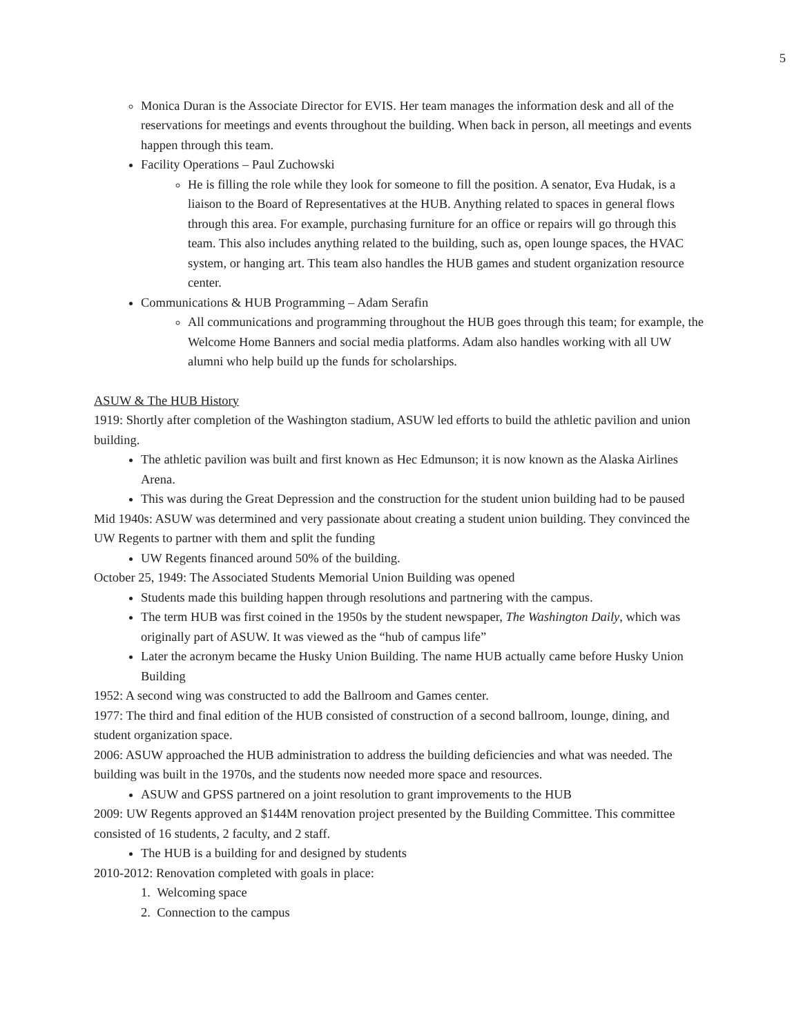5
Monica Duran is the Associate Director for EVIS. Her team manages the information desk and all of the reservations for meetings and events throughout the building. When back in person, all meetings and events happen through this team.
Facility Operations – Paul Zuchowski
He is filling the role while they look for someone to fill the position. A senator, Eva Hudak, is a liaison to the Board of Representatives at the HUB. Anything related to spaces in general flows through this area. For example, purchasing furniture for an office or repairs will go through this team. This also includes anything related to the building, such as, open lounge spaces, the HVAC system, or hanging art. This team also handles the HUB games and student organization resource center.
Communications & HUB Programming – Adam Serafin
All communications and programming throughout the HUB goes through this team; for example, the Welcome Home Banners and social media platforms. Adam also handles working with all UW alumni who help build up the funds for scholarships.
ASUW & The HUB History
1919: Shortly after completion of the Washington stadium, ASUW led efforts to build the athletic pavilion and union building.
The athletic pavilion was built and first known as Hec Edmunson; it is now known as the Alaska Airlines Arena.
This was during the Great Depression and the construction for the student union building had to be paused
Mid 1940s: ASUW was determined and very passionate about creating a student union building. They convinced the UW Regents to partner with them and split the funding
UW Regents financed around 50% of the building.
October 25, 1949: The Associated Students Memorial Union Building was opened
Students made this building happen through resolutions and partnering with the campus.
The term HUB was first coined in the 1950s by the student newspaper, The Washington Daily, which was originally part of ASUW. It was viewed as the “hub of campus life”
Later the acronym became the Husky Union Building. The name HUB actually came before Husky Union Building
1952: A second wing was constructed to add the Ballroom and Games center.
1977: The third and final edition of the HUB consisted of construction of a second ballroom, lounge, dining, and student organization space.
2006: ASUW approached the HUB administration to address the building deficiencies and what was needed. The building was built in the 1970s, and the students now needed more space and resources.
ASUW and GPSS partnered on a joint resolution to grant improvements to the HUB
2009: UW Regents approved an $144M renovation project presented by the Building Committee. This committee consisted of 16 students, 2 faculty, and 2 staff.
The HUB is a building for and designed by students
2010-2012: Renovation completed with goals in place:
1. Welcoming space
2. Connection to the campus